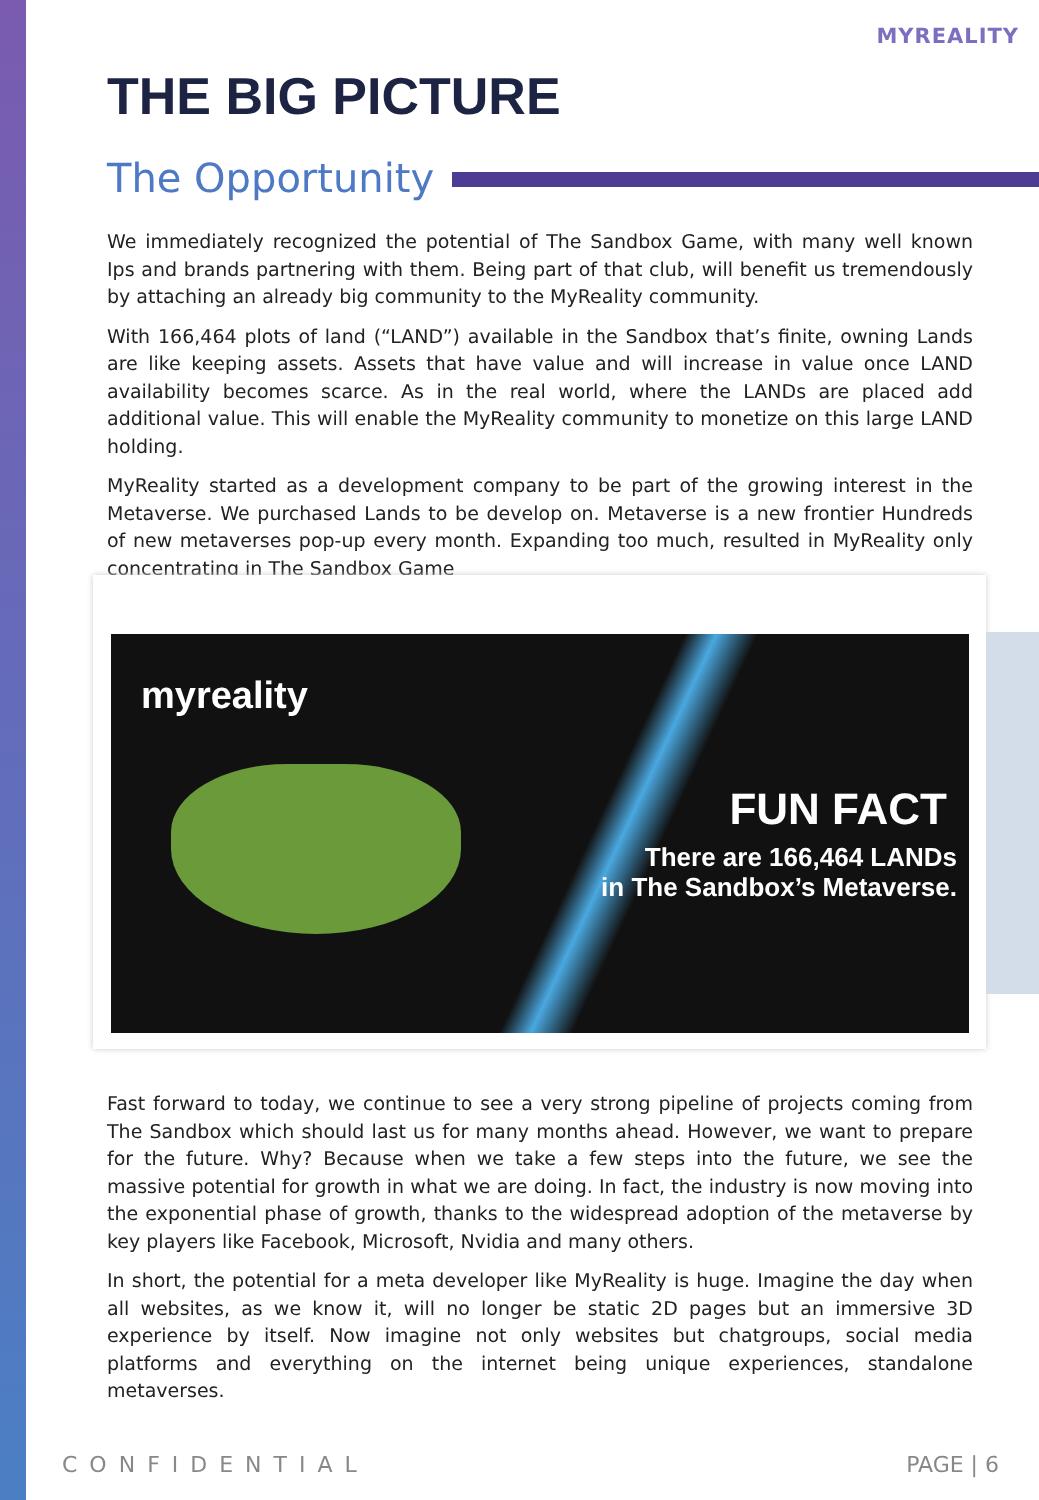MYREALITY
THE BIG PICTURE
The Opportunity
We immediately recognized the potential of The Sandbox Game, with many well known Ips and brands partnering with them. Being part of that club, will benefit us tremendously by attaching an already big community to the MyReality community.
With 166,464 plots of land (“LAND”) available in the Sandbox that’s finite, owning Lands are like keeping assets. Assets that have value and will increase in value once LAND availability becomes scarce. As in the real world, where the LANDs are placed add additional value. This will enable the MyReality community to monetize on this large LAND holding.
MyReality started as a development company to be part of the growing interest in the Metaverse. We purchased Lands to be develop on. Metaverse is a new frontier Hundreds of new metaverses pop-up every month. Expanding too much, resulted in MyReality only concentrating in The Sandbox Game
myreality
FUN FACT
There are 166,464 LANDs
in The Sandbox’s Metaverse.
Fast forward to today, we continue to see a very strong pipeline of projects coming from The Sandbox which should last us for many months ahead. However, we want to prepare for the future. Why? Because when we take a few steps into the future, we see the massive potential for growth in what we are doing. In fact, the industry is now moving into the exponential phase of growth, thanks to the widespread adoption of the metaverse by key players like Facebook, Microsoft, Nvidia and many others.
In short, the potential for a meta developer like MyReality is huge. Imagine the day when all websites, as we know it, will no longer be static 2D pages but an immersive 3D experience by itself. Now imagine not only websites but chatgroups, social media platforms and everything on the internet being unique experiences, standalone metaverses.
CONFIDENTIAL PAGE | 6